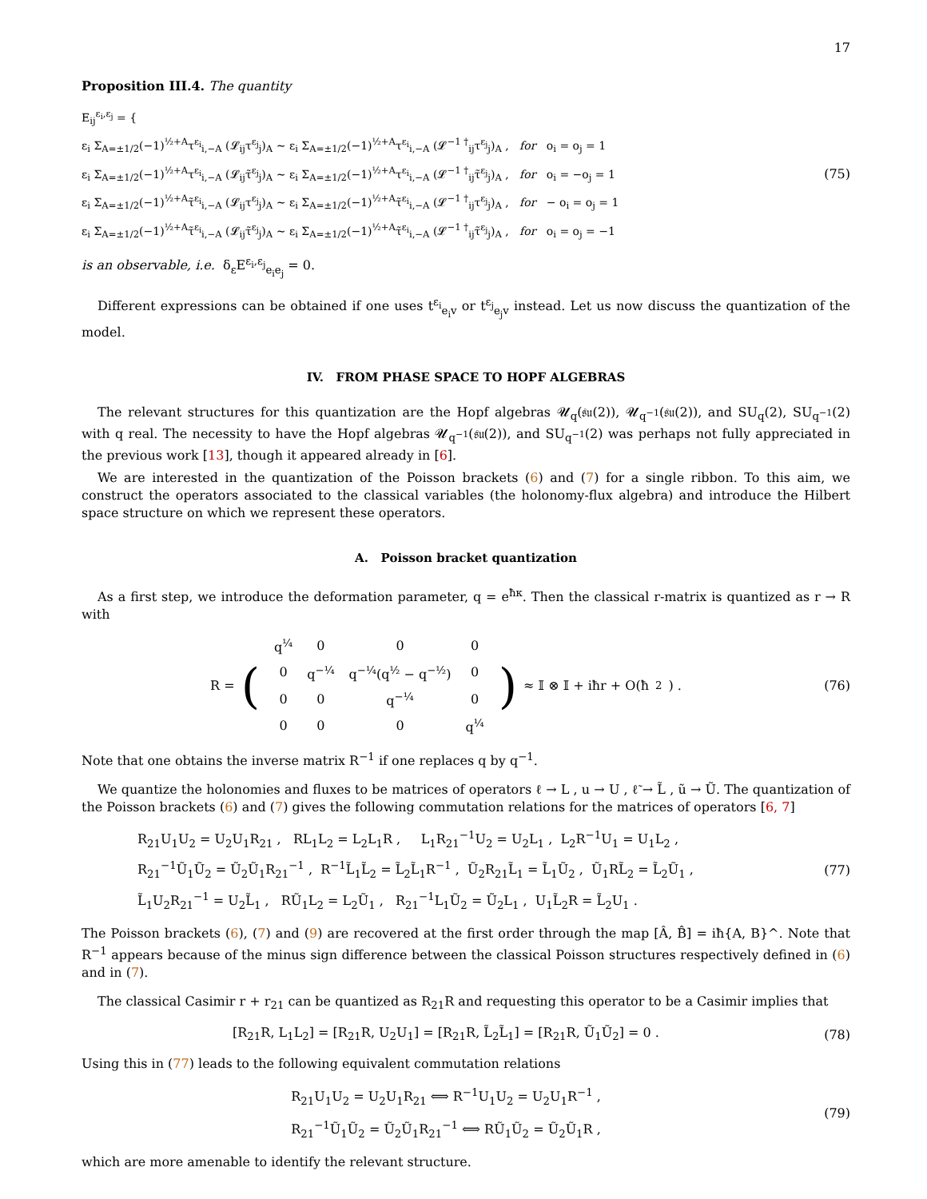17
Proposition III.4. The quantity
E<sub>ij</sub><sup>ε<sub>i</sub>,ε<sub>j</sub></sup> = {
ε<sub>i</sub> Σ<sub>A=±1/2</sub>(−1)<sup>½+A</sup>τ<sup>ε<sub>i</sub></sup><sub>i,−A</sub> (𝓛<sub>ij</sub>τ<sup>ε<sub>j</sub></sup><sub>j</sub>)<sub>A</sub> ∼ ε<sub>i</sub> Σ<sub>A=±1/2</sub>(−1)<sup>½+A</sup>τ<sup>ε<sub>i</sub></sup><sub>i,−A</sub> (𝓛<sup>−1 †</sup><sub>ij</sub>τ<sup>ε<sub>j</sub></sup><sub>j</sub>)<sub>A</sub> , for o<sub>i</sub> = o<sub>j</sub> = 1
ε<sub>i</sub> Σ<sub>A=±1/2</sub>(−1)<sup>½+A</sup>τ<sup>ε<sub>i</sub></sup><sub>i,−A</sub> (𝓛<sub>ij</sub>τ̃<sup>ε<sub>j</sub></sup><sub>j</sub>)<sub>A</sub> ∼ ε<sub>i</sub> Σ<sub>A=±1/2</sub>(−1)<sup>½+A</sup>τ<sup>ε<sub>i</sub></sup><sub>i,−A</sub> (𝓛<sup>−1 †</sup><sub>ij</sub>τ̃<sup>ε<sub>j</sub></sup><sub>j</sub>)<sub>A</sub> , for o<sub>i</sub> = −o<sub>j</sub> = 1
ε<sub>i</sub> Σ<sub>A=±1/2</sub>(−1)<sup>½+A</sup>τ̃<sup>ε<sub>i</sub></sup><sub>i,−A</sub> (𝓛<sub>ij</sub>τ<sup>ε<sub>j</sub></sup><sub>j</sub>)<sub>A</sub> ∼ ε<sub>i</sub> Σ<sub>A=±1/2</sub>(−1)<sup>½+A</sup>τ̃<sup>ε<sub>i</sub></sup><sub>i,−A</sub> (𝓛<sup>−1 †</sup><sub>ij</sub>τ<sup>ε<sub>j</sub></sup><sub>j</sub>)<sub>A</sub> , for − o<sub>i</sub> = o<sub>j</sub> = 1
ε<sub>i</sub> Σ<sub>A=±1/2</sub>(−1)<sup>½+A</sup>τ̃<sup>ε<sub>i</sub></sup><sub>i,−A</sub> (𝓛<sub>ij</sub>τ̃<sup>ε<sub>j</sub></sup><sub>j</sub>)<sub>A</sub> ∼ ε<sub>i</sub> Σ<sub>A=±1/2</sub>(−1)<sup>½+A</sup>τ̃<sup>ε<sub>i</sub></sup><sub>i,−A</sub> (𝓛<sup>−1 †</sup><sub>ij</sub>τ̃<sup>ε<sub>j</sub></sup><sub>j</sub>)<sub>A</sub> , for o<sub>i</sub> = o<sub>j</sub> = −1
(75)
is an observable, i.e. δ<sub>ε</sub>E<sup>ε<sub>i</sub>,ε<sub>j</sub></sup><sub>e<sub>i</sub>e<sub>j</sub></sub> = 0.
Different expressions can be obtained if one uses t<sup>ε<sub>i</sub></sup><sub>e<sub>i</sub>v</sub> or t<sup>ε<sub>j</sub></sup><sub>e<sub>j</sub>v</sub> instead. Let us now discuss the quantization of the model.
IV. FROM PHASE SPACE TO HOPF ALGEBRAS
The relevant structures for this quantization are the Hopf algebras 𝓤<sub>q</sub>(𝔰𝔲(2)), 𝓤<sub>q<sup>−1</sup></sub>(𝔰𝔲(2)), and SU<sub>q</sub>(2), SU<sub>q<sup>−1</sup></sub>(2) with q real. The necessity to have the Hopf algebras 𝓤<sub>q<sup>−1</sup></sub>(𝔰𝔲(2)), and SU<sub>q<sup>−1</sup></sub>(2) was perhaps not fully appreciated in the previous work [13], though it appeared already in [6].
We are interested in the quantization of the Poisson brackets (6) and (7) for a single ribbon. To this aim, we construct the operators associated to the classical variables (the holonomy-flux algebra) and introduce the Hilbert space structure on which we represent these operators.
A. Poisson bracket quantization
As a first step, we introduce the deformation parameter, q = e<sup>ħκ</sup>. Then the classical r-matrix is quantized as r → R with
R = (
| q<sup>¼</sup> | 0 | 0 | 0 |
| 0 | q<sup>−¼</sup> | q<sup>−¼</sup>(q<sup>½</sup> − q<sup>−½</sup>) | 0 |
| 0 | 0 | q<sup>−¼</sup> | 0 |
| 0 | 0 | 0 | q<sup>¼</sup> |
) ≈ 𝕀 ⊗ 𝕀 + iħr + O(ħ<sup>2</sup>) .
(76)
Note that one obtains the inverse matrix R<sup>−1</sup> if one replaces q by q<sup>−1</sup>.
We quantize the holonomies and fluxes to be matrices of operators ℓ → L , u → U , ℓ̃ → L̃ , ũ → Ũ. The quantization of the Poisson brackets (6) and (7) gives the following commutation relations for the matrices of operators [6, 7]
R<sub>21</sub>U<sub>1</sub>U<sub>2</sub> = U<sub>2</sub>U<sub>1</sub>R<sub>21</sub> , RL<sub>1</sub>L<sub>2</sub> = L<sub>2</sub>L<sub>1</sub>R , L<sub>1</sub>R<sub>21</sub><sup>−1</sup>U<sub>2</sub> = U<sub>2</sub>L<sub>1</sub> , L<sub>2</sub>R<sup>−1</sup>U<sub>1</sub> = U<sub>1</sub>L<sub>2</sub> ,
R<sub>21</sub><sup>−1</sup>Ũ<sub>1</sub>Ũ<sub>2</sub> = Ũ<sub>2</sub>Ũ<sub>1</sub>R<sub>21</sub><sup>−1</sup> , R<sup>−1</sup>L̃<sub>1</sub>L̃<sub>2</sub> = L̃<sub>2</sub>L̃<sub>1</sub>R<sup>−1</sup> , Ũ<sub>2</sub>R<sub>21</sub>L̃<sub>1</sub> = L̃<sub>1</sub>Ũ<sub>2</sub> , Ũ<sub>1</sub>RL̃<sub>2</sub> = L̃<sub>2</sub>Ũ<sub>1</sub> ,
L̃<sub>1</sub>U<sub>2</sub>R<sub>21</sub><sup>−1</sup> = U<sub>2</sub>L̃<sub>1</sub> , RŨ<sub>1</sub>L<sub>2</sub> = L<sub>2</sub>Ũ<sub>1</sub> , R<sub>21</sub><sup>−1</sup>L<sub>1</sub>Ũ<sub>2</sub> = Ũ<sub>2</sub>L<sub>1</sub> , U<sub>1</sub>L̃<sub>2</sub>R = L̃<sub>2</sub>U<sub>1</sub> .
(77)
The Poisson brackets (6), (7) and (9) are recovered at the first order through the map [Â, B̂] = iħ{A, B}^. Note that R<sup>−1</sup> appears because of the minus sign difference between the classical Poisson structures respectively defined in (6) and in (7).
The classical Casimir r + r<sub>21</sub> can be quantized as R<sub>21</sub>R and requesting this operator to be a Casimir implies that
[R<sub>21</sub>R, L<sub>1</sub>L<sub>2</sub>] = [R<sub>21</sub>R, U<sub>2</sub>U<sub>1</sub>] = [R<sub>21</sub>R, L̃<sub>2</sub>L̃<sub>1</sub>] = [R<sub>21</sub>R, Ũ<sub>1</sub>Ũ<sub>2</sub>] = 0 .
(78)
Using this in (77) leads to the following equivalent commutation relations
R<sub>21</sub>U<sub>1</sub>U<sub>2</sub> = U<sub>2</sub>U<sub>1</sub>R<sub>21</sub> ⟺ R<sup>−1</sup>U<sub>1</sub>U<sub>2</sub> = U<sub>2</sub>U<sub>1</sub>R<sup>−1</sup> ,
R<sub>21</sub><sup>−1</sup>Ũ<sub>1</sub>Ũ<sub>2</sub> = Ũ<sub>2</sub>Ũ<sub>1</sub>R<sub>21</sub><sup>−1</sup> ⟺ RŨ<sub>1</sub>Ũ<sub>2</sub> = Ũ<sub>2</sub>Ũ<sub>1</sub>R ,
(79)
which are more amenable to identify the relevant structure.